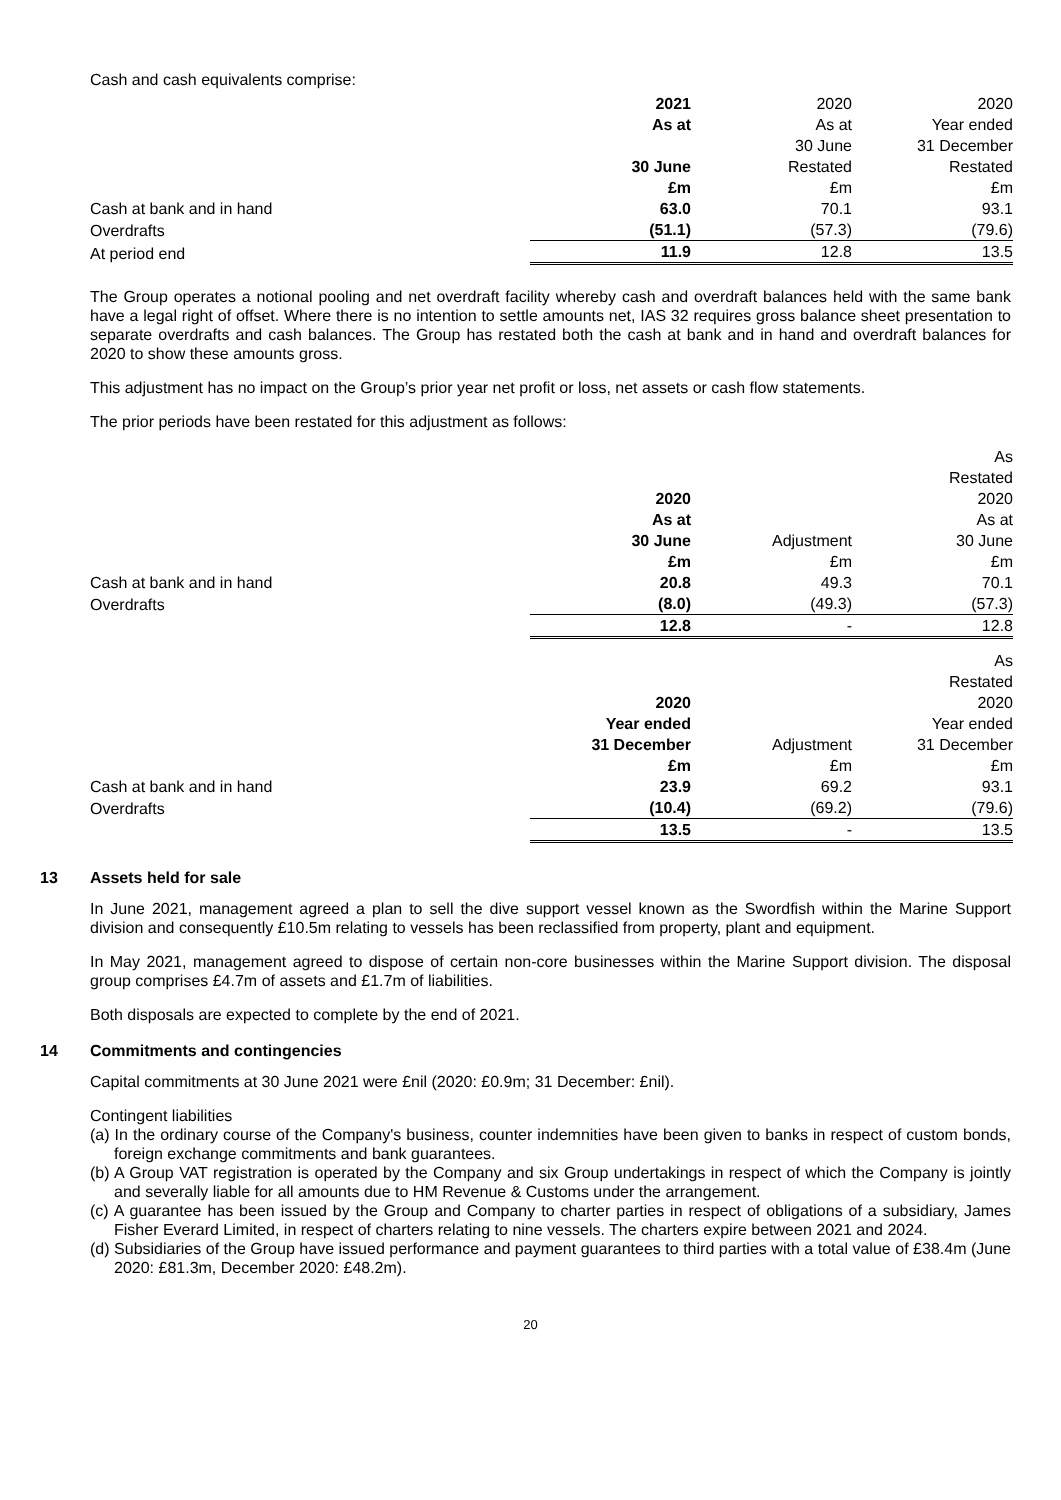Cash and cash equivalents comprise:
| | 2021 | 2020 | 2020 |
| | As at | As at | Year ended |
| | | 30 June | 31 December |
| | 30 June | Restated | Restated |
| | £m | £m | £m |
| Cash at bank and in hand | 63.0 | 70.1 | 93.1 |
| Overdrafts | (51.1) | (57.3) | (79.6) |
| At period end | 11.9 | 12.8 | 13.5 |
The Group operates a notional pooling and net overdraft facility whereby cash and overdraft balances held with the same bank have a legal right of offset. Where there is no intention to settle amounts net, IAS 32 requires gross balance sheet presentation to separate overdrafts and cash balances. The Group has restated both the cash at bank and in hand and overdraft balances for 2020 to show these amounts gross.
This adjustment has no impact on the Group’s prior year net profit or loss, net assets or cash flow statements.
The prior periods have been restated for this adjustment as follows:
| | | | As |
| | | | Restated |
| | 2020 | | 2020 |
| | As at | | As at |
| | 30 June | Adjustment | 30 June |
| | £m | £m | £m |
| Cash at bank and in hand | 20.8 | 49.3 | 70.1 |
| Overdrafts | (8.0) | (49.3) | (57.3) |
| | 12.8 | - | 12.8 |
| | | | As |
| | | | Restated |
| | 2020 | | 2020 |
| | Year ended | | Year ended |
| | 31 December | Adjustment | 31 December |
| | £m | £m | £m |
| Cash at bank and in hand | 23.9 | 69.2 | 93.1 |
| Overdrafts | (10.4) | (69.2) | (79.6) |
| | 13.5 | - | 13.5 |
13 Assets held for sale
In June 2021, management agreed a plan to sell the dive support vessel known as the Swordfish within the Marine Support division and consequently £10.5m relating to vessels has been reclassified from property, plant and equipment.
In May 2021, management agreed to dispose of certain non-core businesses within the Marine Support division. The disposal group comprises £4.7m of assets and £1.7m of liabilities.
Both disposals are expected to complete by the end of 2021.
14 Commitments and contingencies
Capital commitments at 30 June 2021 were £nil (2020: £0.9m; 31 December: £nil).
Contingent liabilities
(a) In the ordinary course of the Company's business, counter indemnities have been given to banks in respect of custom bonds, foreign exchange commitments and bank guarantees.
(b) A Group VAT registration is operated by the Company and six Group undertakings in respect of which the Company is jointly and severally liable for all amounts due to HM Revenue & Customs under the arrangement.
(c) A guarantee has been issued by the Group and Company to charter parties in respect of obligations of a subsidiary, James Fisher Everard Limited, in respect of charters relating to nine vessels. The charters expire between 2021 and 2024.
(d) Subsidiaries of the Group have issued performance and payment guarantees to third parties with a total value of £38.4m (June 2020: £81.3m, December 2020: £48.2m).
20